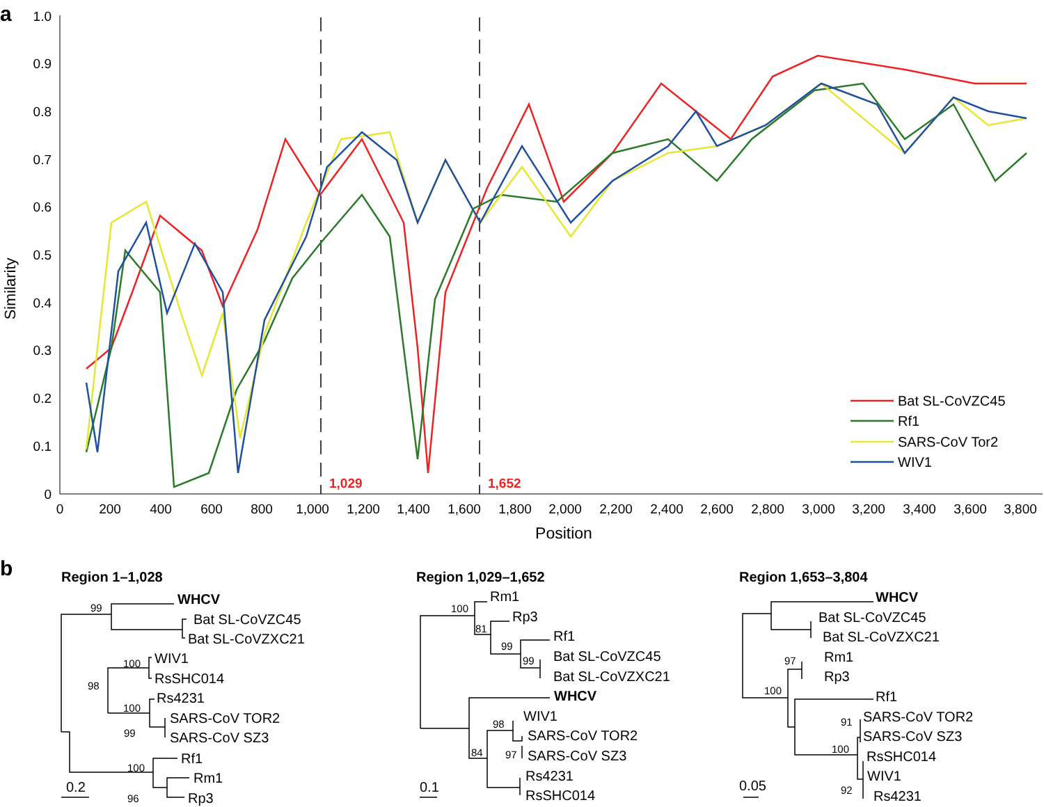a
1.0
0.9
0.8
0.7
0.6
0.5
0.4
0.3
0.2
0.1
0
Similarity
0
200
400
600
800
1,000
1,200
1,400
1,600
1,800
2,000
2,200
2,400
2,600
2,800
3,000
3,200
3,400
3,600
3,800
Position
1,029
1,652
Bat SL-CoVZC45
Rf1
SARS-CoV Tor2
WIV1
b
Region 1–1,028
WHCV
Bat SL-CoVZC45
Bat SL-CoVZXC21
WIV1
RsSHC014
Rs4231
SARS-CoV TOR2
SARS-CoV SZ3
Rf1
Rm1
Rp3
0.2
Region 1,029–1,652
Rm1
Rp3
Rf1
Bat SL-CoVZC45
Bat SL-CoVZXC21
WHCV
WIV1
SARS-CoV TOR2
SARS-CoV SZ3
Rs4231
RsSHC014
0.1
Region 1,653–3,804
WHCV
Bat SL-CoVZC45
Bat SL-CoVZXC21
Rm1
Rp3
Rf1
SARS-CoV TOR2
SARS-CoV SZ3
RsSHC014
WIV1
Rs4231
0.05
99
100
98
100
99
100
96
100
81
99
99
98
97
84
97
100
91
100
92